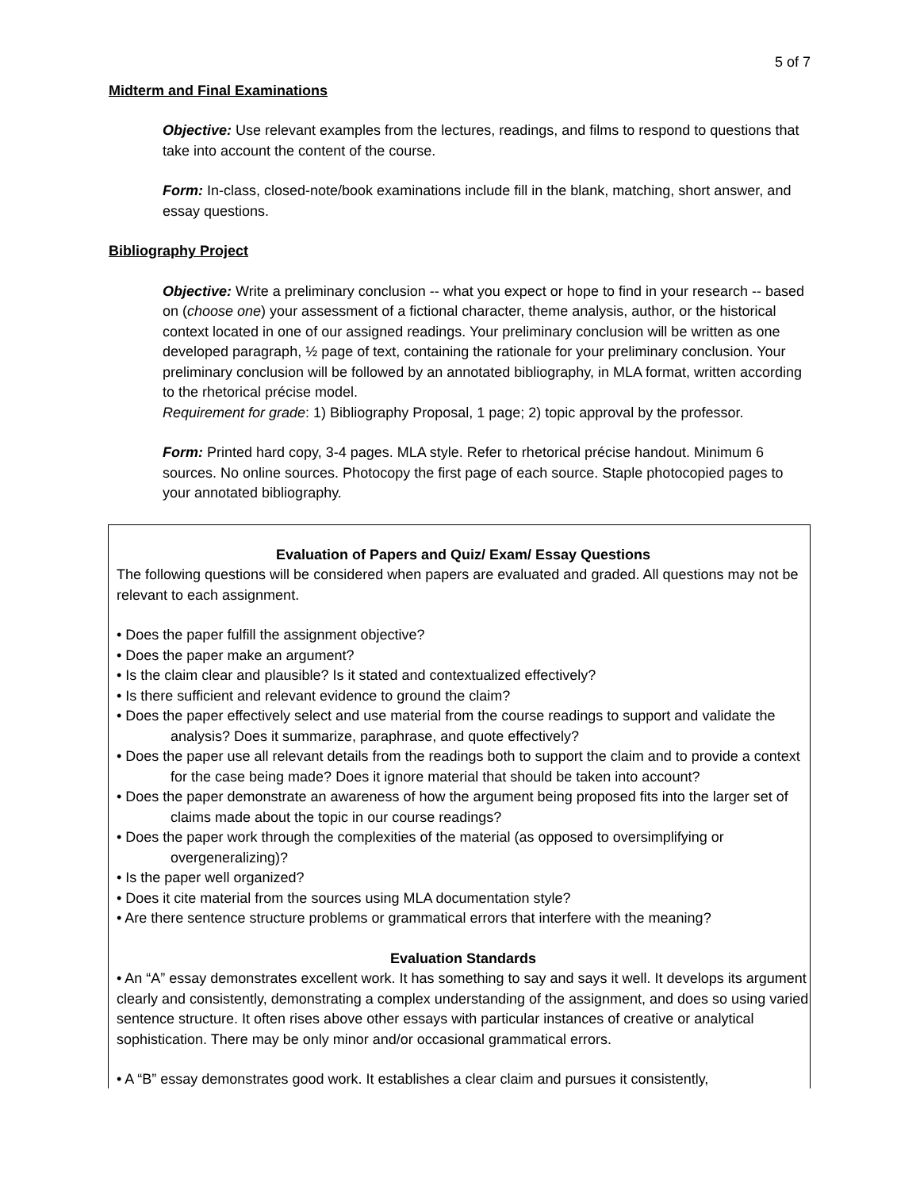5 of 7
Midterm and Final Examinations
Objective: Use relevant examples from the lectures, readings, and films to respond to questions that take into account the content of the course.
Form: In-class, closed-note/book examinations include fill in the blank, matching, short answer, and essay questions.
Bibliography Project
Objective: Write a preliminary conclusion -- what you expect or hope to find in your research -- based on (choose one) your assessment of a fictional character, theme analysis, author, or the historical context located in one of our assigned readings. Your preliminary conclusion will be written as one developed paragraph, ½ page of text, containing the rationale for your preliminary conclusion. Your preliminary conclusion will be followed by an annotated bibliography, in MLA format, written according to the rhetorical précise model.
Requirement for grade: 1) Bibliography Proposal, 1 page; 2) topic approval by the professor.
Form: Printed hard copy, 3-4 pages. MLA style. Refer to rhetorical précise handout. Minimum 6 sources. No online sources. Photocopy the first page of each source. Staple photocopied pages to your annotated bibliography.
Evaluation of Papers and Quiz/ Exam/ Essay Questions
The following questions will be considered when papers are evaluated and graded. All questions may not be relevant to each assignment.
• Does the paper fulfill the assignment objective?
• Does the paper make an argument?
• Is the claim clear and plausible? Is it stated and contextualized effectively?
• Is there sufficient and relevant evidence to ground the claim?
• Does the paper effectively select and use material from the course readings to support and validate the analysis? Does it summarize, paraphrase, and quote effectively?
• Does the paper use all relevant details from the readings both to support the claim and to provide a context for the case being made? Does it ignore material that should be taken into account?
• Does the paper demonstrate an awareness of how the argument being proposed fits into the larger set of claims made about the topic in our course readings?
• Does the paper work through the complexities of the material (as opposed to oversimplifying or overgeneralizing)?
• Is the paper well organized?
• Does it cite material from the sources using MLA documentation style?
• Are there sentence structure problems or grammatical errors that interfere with the meaning?
Evaluation Standards
• An “A” essay demonstrates excellent work. It has something to say and says it well. It develops its argument clearly and consistently, demonstrating a complex understanding of the assignment, and does so using varied sentence structure. It often rises above other essays with particular instances of creative or analytical sophistication. There may be only minor and/or occasional grammatical errors.
• A “B” essay demonstrates good work. It establishes a clear claim and pursues it consistently,